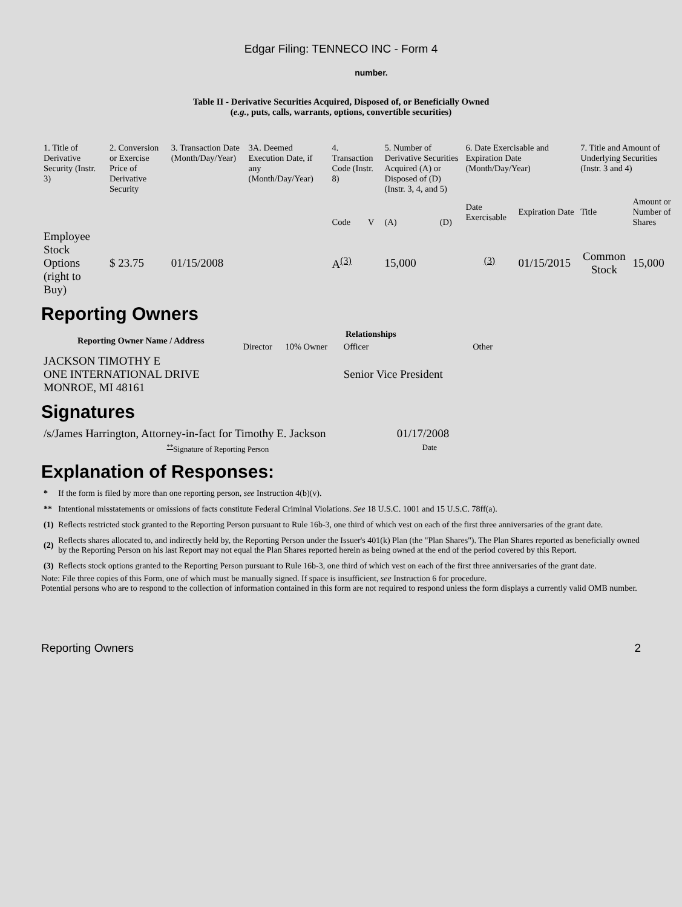Edgar Filing: TENNECO INC - Form 4
number.
Table II - Derivative Securities Acquired, Disposed of, or Beneficially Owned
(e.g., puts, calls, warrants, options, convertible securities)
| 1. Title of Derivative Security (Instr. 3) | 2. Conversion or Exercise Price of Derivative Security | 3. Transaction Date (Month/Day/Year) | 3A. Deemed Execution Date, if any (Month/Day/Year) | 4. Transaction Code (Instr. 8) | | 5. Number of Derivative Securities Acquired (A) or Disposed of (D) (Instr. 3, 4, and 5) | | 6. Date Exercisable and Expiration Date (Month/Day/Year) | | 7. Title and Amount of Underlying Securities (Instr. 3 and 4) | |
| | | | | Code | V | (A) | (D) | Date Exercisable | Expiration Date | Title | Amount or Number of Shares |
| Employee Stock Options (right to Buy) | $ 23.75 | 01/15/2008 | | A<sup>(3)</sup> | | 15,000 | | <sup>(3)</sup> | 01/15/2015 | Common Stock | 15,000 |
Reporting Owners
| Reporting Owner Name / Address | Relationships | | | |
| --- | --- | --- | --- | --- |
| | Director | 10% Owner | Officer | Other |
| JACKSON TIMOTHY E ONE INTERNATIONAL DRIVE MONROE, MI 48161 | | | Senior Vice President | |
Signatures
| /s/James Harrington, Attorney-in-fact for Timothy E. Jackson | 01/17/2008 |
| <sup>**</sup> Signature of Reporting Person | Date |
Explanation of Responses:
| * | If the form is filed by more than one reporting person, see Instruction 4(b)(v). |
| ** | Intentional misstatements or omissions of facts constitute Federal Criminal Violations. See 18 U.S.C. 1001 and 15 U.S.C. 78ff(a). |
| (1) | Reflects restricted stock granted to the Reporting Person pursuant to Rule 16b-3, one third of which vest on each of the first three anniversaries of the grant date. |
| (2) | Reflects shares allocated to, and indirectly held by, the Reporting Person under the Issuer's 401(k) Plan (the "Plan Shares"). The Plan Shares reported as beneficially owned by the Reporting Person on his last Report may not equal the Plan Shares reported herein as being owned at the end of the period covered by this Report. |
| (3) | Reflects stock options granted to the Reporting Person pursuant to Rule 16b-3, one third of which vest on each of the first three anniversaries of the grant date. |
Note: File three copies of this Form, one of which must be manually signed. If space is insufficient, see Instruction 6 for procedure.
Potential persons who are to respond to the collection of information contained in this form are not required to respond unless the form displays a currently valid OMB number.
Reporting Owners 2